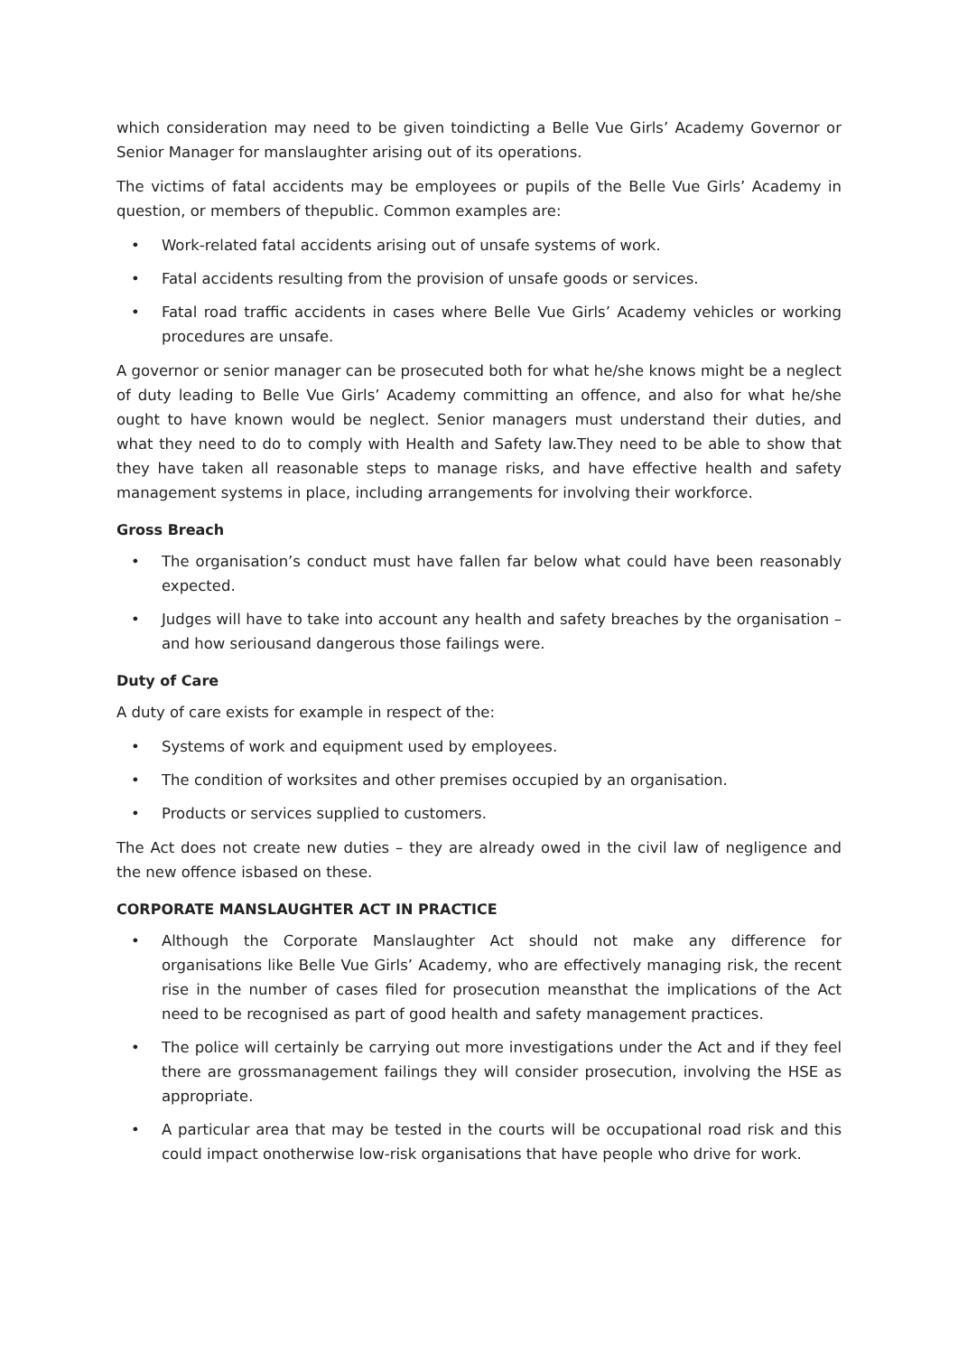which consideration may need to be given toindicting a Belle Vue Girls’ Academy Governor or Senior Manager for manslaughter arising out of its operations.
The victims of fatal accidents may be employees or pupils of the Belle Vue Girls’ Academy in question, or members of thepublic. Common examples are:
• Work-related fatal accidents arising out of unsafe systems of work.
• Fatal accidents resulting from the provision of unsafe goods or services.
• Fatal road traffic accidents in cases where Belle Vue Girls’ Academy vehicles or working procedures are unsafe.
A governor or senior manager can be prosecuted both for what he/she knows might be a neglect of duty leading to Belle Vue Girls’ Academy committing an offence, and also for what he/she ought to have known would be neglect. Senior managers must understand their duties, and what they need to do to comply with Health and Safety law.They need to be able to show that they have taken all reasonable steps to manage risks, and have effective health and safety management systems in place, including arrangements for involving their workforce.
Gross Breach
• The organisation’s conduct must have fallen far below what could have been reasonably expected.
• Judges will have to take into account any health and safety breaches by the organisation – and how seriousand dangerous those failings were.
Duty of Care
A duty of care exists for example in respect of the:
• Systems of work and equipment used by employees.
• The condition of worksites and other premises occupied by an organisation.
• Products or services supplied to customers.
The Act does not create new duties – they are already owed in the civil law of negligence and the new offence isbased on these.
CORPORATE MANSLAUGHTER ACT IN PRACTICE
• Although the Corporate Manslaughter Act should not make any difference for organisations like Belle Vue Girls’ Academy, who are effectively managing risk, the recent rise in the number of cases filed for prosecution meansthat the implications of the Act need to be recognised as part of good health and safety management practices.
• The police will certainly be carrying out more investigations under the Act and if they feel there are grossmanagement failings they will consider prosecution, involving the HSE as appropriate.
• A particular area that may be tested in the courts will be occupational road risk and this could impact onotherwise low-risk organisations that have people who drive for work.